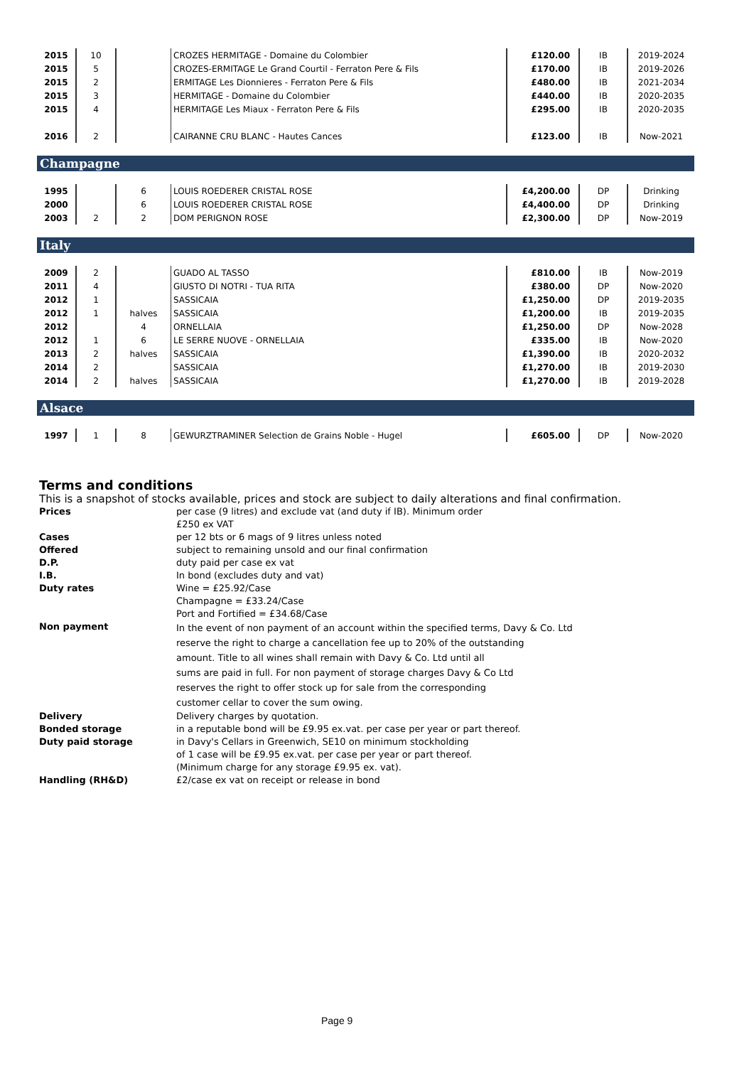| 2015 | 10 | | CROZES HERMITAGE - Domaine du Colombier | £120.00 | IB | 2019-2024 |
| 2015 | 5 | | CROZES-ERMITAGE Le Grand Courtil - Ferraton Pere & Fils | £170.00 | IB | 2019-2026 |
| 2015 | 2 | | ERMITAGE Les Dionnieres - Ferraton Pere & Fils | £480.00 | IB | 2021-2034 |
| 2015 | 3 | | HERMITAGE - Domaine du Colombier | £440.00 | IB | 2020-2035 |
| 2015 | 4 | | HERMITAGE Les Miaux - Ferraton Pere & Fils | £295.00 | IB | 2020-2035 |
| 2016 | 2 | | CAIRANNE CRU BLANC - Hautes Cances | £123.00 | IB | Now-2021 |
Champagne
| 1995 | | 6 | LOUIS ROEDERER CRISTAL ROSE | £4,200.00 | DP | Drinking |
| 2000 | | 6 | LOUIS ROEDERER CRISTAL ROSE | £4,400.00 | DP | Drinking |
| 2003 | 2 | 2 | DOM PERIGNON ROSE | £2,300.00 | DP | Now-2019 |
Italy
| 2009 | 2 | | GUADO AL TASSO | £810.00 | IB | Now-2019 |
| 2011 | 4 | | GIUSTO DI NOTRI - TUA RITA | £380.00 | DP | Now-2020 |
| 2012 | 1 | | SASSICAIA | £1,250.00 | DP | 2019-2035 |
| 2012 | 1 | halves | SASSICAIA | £1,200.00 | IB | 2019-2035 |
| 2012 | | 4 | ORNELLAIA | £1,250.00 | DP | Now-2028 |
| 2012 | 1 | 6 | LE SERRE NUOVE - ORNELLAIA | £335.00 | IB | Now-2020 |
| 2013 | 2 | halves | SASSICAIA | £1,390.00 | IB | 2020-2032 |
| 2014 | 2 | | SASSICAIA | £1,270.00 | IB | 2019-2030 |
| 2014 | 2 | halves | SASSICAIA | £1,270.00 | IB | 2019-2028 |
Alsace
| 1997 | 1 | 8 | GEWURZTRAMINER Selection de Grains Noble - Hugel | £605.00 | DP | Now-2020 |
Terms and conditions
This is a snapshot of stocks available, prices and stock are subject to daily alterations and final confirmation.
| Prices | per case (9 litres) and exclude vat (and duty if IB). Minimum order £250 ex VAT |
| Cases | per 12 bts or 6 mags of 9 litres unless noted |
| Offered | subject to remaining unsold and our final confirmation |
| D.P. | duty paid per case ex vat |
| I.B. | In bond (excludes duty and vat) |
| Duty rates | Wine = £25.92/Case Champagne = £33.24/Case Port and Fortified = £34.68/Case |
| Non payment | In the event of non payment of an account within the specified terms, Davy & Co. Ltd reserve the right to charge a cancellation fee up to 20% of the outstanding amount. Title to all wines shall remain with Davy & Co. Ltd until all sums are paid in full. For non payment of storage charges Davy & Co Ltd reserves the right to offer stock up for sale from the corresponding customer cellar to cover the sum owing. |
| Delivery | Delivery charges by quotation. |
| Bonded storage | in a reputable bond will be £9.95 ex.vat. per case per year or part thereof. |
| Duty paid storage | in Davy's Cellars in Greenwich, SE10 on minimum stockholding of 1 case will be £9.95 ex.vat. per case per year or part thereof. (Minimum charge for any storage £9.95 ex. vat). |
| Handling (RH&D) | £2/case ex vat on receipt or release in bond |
Page 9